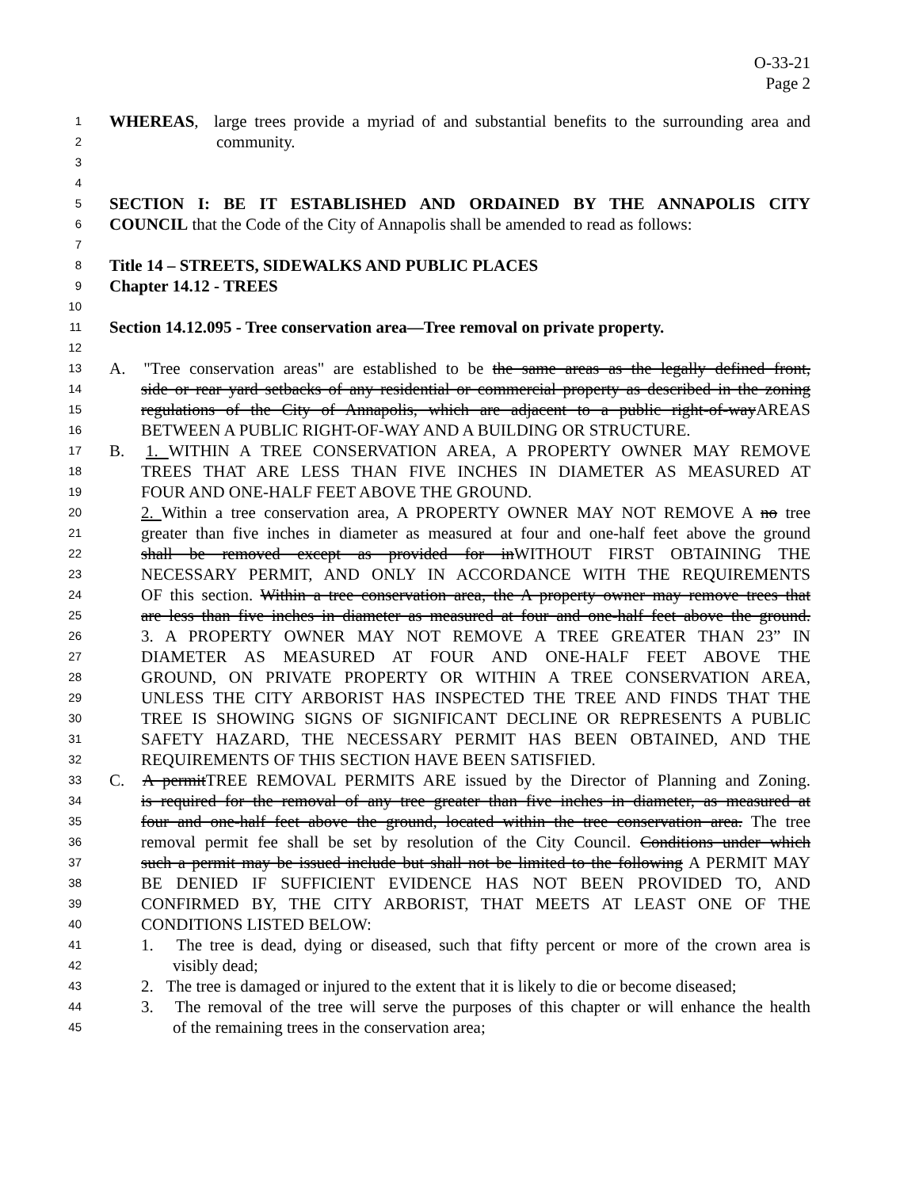O-33-21
Page 2
1 WHEREAS, large trees provide a myriad of and substantial benefits to the surrounding area and
2 community.
3
4
5 SECTION I: BE IT ESTABLISHED AND ORDAINED BY THE ANNAPOLIS CITY
6 COUNCIL that the Code of the City of Annapolis shall be amended to read as follows:
7
8 Title 14 – STREETS, SIDEWALKS AND PUBLIC PLACES
9 Chapter 14.12 - TREES
10
11 Section 14.12.095 - Tree conservation area—Tree removal on private property.
12
13 A. "Tree conservation areas" are established to be the same areas as the legally defined front,
14 side or rear yard setbacks of any residential or commercial property as described in the zoning
15 regulations of the City of Annapolis, which are adjacent to a public right-of-wayAREAS
16 BETWEEN A PUBLIC RIGHT-OF-WAY AND A BUILDING OR STRUCTURE.
17 B. 1. WITHIN A TREE CONSERVATION AREA, A PROPERTY OWNER MAY REMOVE
18 TREES THAT ARE LESS THAN FIVE INCHES IN DIAMETER AS MEASURED AT
19 FOUR AND ONE-HALF FEET ABOVE THE GROUND.
20 2. Within a tree conservation area, A PROPERTY OWNER MAY NOT REMOVE A no tree
21 greater than five inches in diameter as measured at four and one-half feet above the ground
22 shall be removed except as provided for inWITHOUT FIRST OBTAINING THE
23 NECESSARY PERMIT, AND ONLY IN ACCORDANCE WITH THE REQUIREMENTS
24 OF this section. Within a tree conservation area, the A property owner may remove trees that
25 are less than five inches in diameter as measured at four and one-half feet above the ground.
26 3. A PROPERTY OWNER MAY NOT REMOVE A TREE GREATER THAN 23” IN
27 DIAMETER AS MEASURED AT FOUR AND ONE-HALF FEET ABOVE THE
28 GROUND, ON PRIVATE PROPERTY OR WITHIN A TREE CONSERVATION AREA,
29 UNLESS THE CITY ARBORIST HAS INSPECTED THE TREE AND FINDS THAT THE
30 TREE IS SHOWING SIGNS OF SIGNIFICANT DECLINE OR REPRESENTS A PUBLIC
31 SAFETY HAZARD, THE NECESSARY PERMIT HAS BEEN OBTAINED, AND THE
32 REQUIREMENTS OF THIS SECTION HAVE BEEN SATISFIED.
33 C. A permitTREE REMOVAL PERMITS ARE issued by the Director of Planning and Zoning.
34 is required for the removal of any tree greater than five inches in diameter, as measured at
35 four and one-half feet above the ground, located within the tree conservation area. The tree
36 removal permit fee shall be set by resolution of the City Council. Conditions under which
37 such a permit may be issued include but shall not be limited to the following A PERMIT MAY
38 BE DENIED IF SUFFICIENT EVIDENCE HAS NOT BEEN PROVIDED TO, AND
39 CONFIRMED BY, THE CITY ARBORIST, THAT MEETS AT LEAST ONE OF THE
40 CONDITIONS LISTED BELOW:
41 1. The tree is dead, dying or diseased, such that fifty percent or more of the crown area is
42 visibly dead;
43 2. The tree is damaged or injured to the extent that it is likely to die or become diseased;
44 3. The removal of the tree will serve the purposes of this chapter or will enhance the health
45 of the remaining trees in the conservation area;